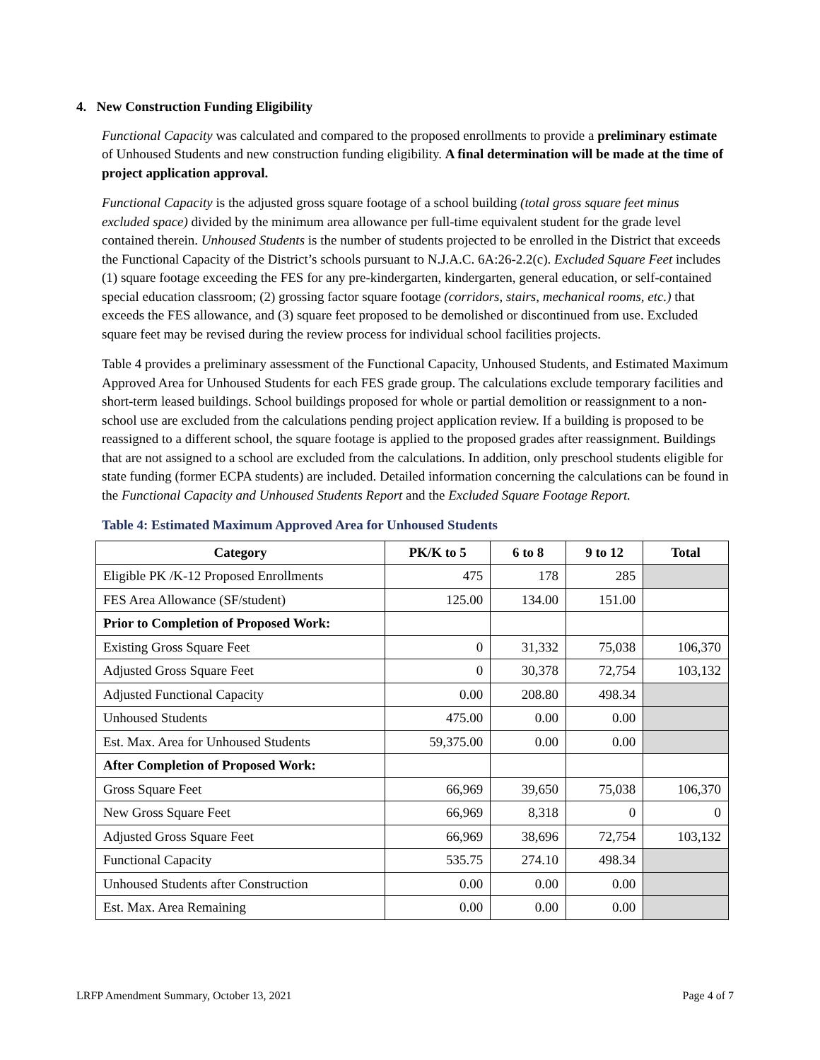4. New Construction Funding Eligibility
Functional Capacity was calculated and compared to the proposed enrollments to provide a preliminary estimate of Unhoused Students and new construction funding eligibility. A final determination will be made at the time of project application approval.
Functional Capacity is the adjusted gross square footage of a school building (total gross square feet minus excluded space) divided by the minimum area allowance per full-time equivalent student for the grade level contained therein. Unhoused Students is the number of students projected to be enrolled in the District that exceeds the Functional Capacity of the District’s schools pursuant to N.J.A.C. 6A:26-2.2(c). Excluded Square Feet includes (1) square footage exceeding the FES for any pre-kindergarten, kindergarten, general education, or self-contained special education classroom; (2) grossing factor square footage (corridors, stairs, mechanical rooms, etc.) that exceeds the FES allowance, and (3) square feet proposed to be demolished or discontinued from use. Excluded square feet may be revised during the review process for individual school facilities projects.
Table 4 provides a preliminary assessment of the Functional Capacity, Unhoused Students, and Estimated Maximum Approved Area for Unhoused Students for each FES grade group. The calculations exclude temporary facilities and short-term leased buildings. School buildings proposed for whole or partial demolition or reassignment to a non-school use are excluded from the calculations pending project application review. If a building is proposed to be reassigned to a different school, the square footage is applied to the proposed grades after reassignment. Buildings that are not assigned to a school are excluded from the calculations. In addition, only preschool students eligible for state funding (former ECPA students) are included. Detailed information concerning the calculations can be found in the Functional Capacity and Unhoused Students Report and the Excluded Square Footage Report.
Table 4: Estimated Maximum Approved Area for Unhoused Students
| Category | PK/K to 5 | 6 to 8 | 9 to 12 | Total |
| --- | --- | --- | --- | --- |
| Eligible PK /K-12 Proposed Enrollments | 475 | 178 | 285 | |
| FES Area Allowance (SF/student) | 125.00 | 134.00 | 151.00 | |
| Prior to Completion of Proposed Work: | | | | |
| Existing Gross Square Feet | 0 | 31,332 | 75,038 | 106,370 |
| Adjusted Gross Square Feet | 0 | 30,378 | 72,754 | 103,132 |
| Adjusted Functional Capacity | 0.00 | 208.80 | 498.34 | |
| Unhoused Students | 475.00 | 0.00 | 0.00 | |
| Est. Max. Area for Unhoused Students | 59,375.00 | 0.00 | 0.00 | |
| After Completion of Proposed Work: | | | | |
| Gross Square Feet | 66,969 | 39,650 | 75,038 | 106,370 |
| New Gross Square Feet | 66,969 | 8,318 | 0 | 0 |
| Adjusted Gross Square Feet | 66,969 | 38,696 | 72,754 | 103,132 |
| Functional Capacity | 535.75 | 274.10 | 498.34 | |
| Unhoused Students after Construction | 0.00 | 0.00 | 0.00 | |
| Est. Max. Area Remaining | 0.00 | 0.00 | 0.00 | |
LRFP Amendment Summary, October 13, 2021 Page 4 of 7